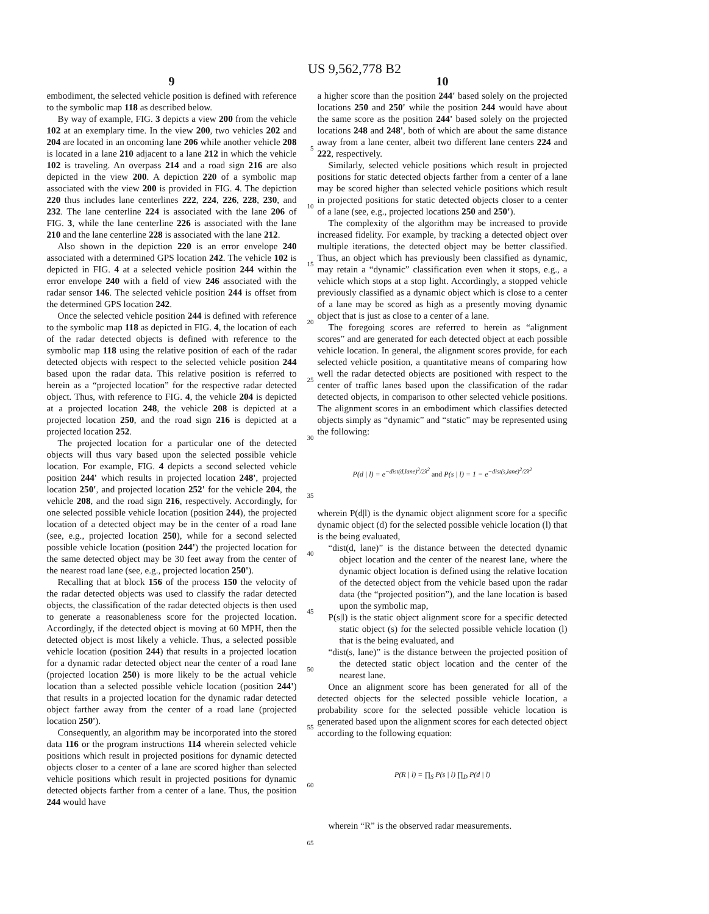US 9,562,778 B2
9
embodiment, the selected vehicle position is defined with reference to the symbolic map 118 as described below.
By way of example, FIG. 3 depicts a view 200 from the vehicle 102 at an exemplary time. In the view 200, two vehicles 202 and 204 are located in an oncoming lane 206 while another vehicle 208 is located in a lane 210 adjacent to a lane 212 in which the vehicle 102 is traveling. An overpass 214 and a road sign 216 are also depicted in the view 200. A depiction 220 of a symbolic map associated with the view 200 is provided in FIG. 4. The depiction 220 thus includes lane centerlines 222, 224, 226, 228, 230, and 232. The lane centerline 224 is associated with the lane 206 of FIG. 3, while the lane centerline 226 is associated with the lane 210 and the lane centerline 228 is associated with the lane 212.
Also shown in the depiction 220 is an error envelope 240 associated with a determined GPS location 242. The vehicle 102 is depicted in FIG. 4 at a selected vehicle position 244 within the error envelope 240 with a field of view 246 associated with the radar sensor 146. The selected vehicle position 244 is offset from the determined GPS location 242.
Once the selected vehicle position 244 is defined with reference to the symbolic map 118 as depicted in FIG. 4, the location of each of the radar detected objects is defined with reference to the symbolic map 118 using the relative position of each of the radar detected objects with respect to the selected vehicle position 244 based upon the radar data. This relative position is referred to herein as a “projected location” for the respective radar detected object. Thus, with reference to FIG. 4, the vehicle 204 is depicted at a projected location 248, the vehicle 208 is depicted at a projected location 250, and the road sign 216 is depicted at a projected location 252.
The projected location for a particular one of the detected objects will thus vary based upon the selected possible vehicle location. For example, FIG. 4 depicts a second selected vehicle position 244' which results in projected location 248', projected location 250', and projected location 252' for the vehicle 204, the vehicle 208, and the road sign 216, respectively. Accordingly, for one selected possible vehicle location (position 244), the projected location of a detected object may be in the center of a road lane (see, e.g., projected location 250), while for a second selected possible vehicle location (position 244') the projected location for the same detected object may be 30 feet away from the center of the nearest road lane (see, e.g., projected location 250').
Recalling that at block 156 of the process 150 the velocity of the radar detected objects was used to classify the radar detected objects, the classification of the radar detected objects is then used to generate a reasonableness score for the projected location. Accordingly, if the detected object is moving at 60 MPH, then the detected object is most likely a vehicle. Thus, a selected possible vehicle location (position 244) that results in a projected location for a dynamic radar detected object near the center of a road lane (projected location 250) is more likely to be the actual vehicle location than a selected possible vehicle location (position 244') that results in a projected location for the dynamic radar detected object farther away from the center of a road lane (projected location 250').
Consequently, an algorithm may be incorporated into the stored data 116 or the program instructions 114 wherein selected vehicle positions which result in projected positions for dynamic detected objects closer to a center of a lane are scored higher than selected vehicle positions which result in projected positions for dynamic detected objects farther from a center of a lane. Thus, the position 244 would have
5
10
15
20
25
30
35
40
45
50
55
60
65
10
a higher score than the position 244' based solely on the projected locations 250 and 250' while the position 244 would have about the same score as the position 244' based solely on the projected locations 248 and 248', both of which are about the same distance away from a lane center, albeit two different lane centers 224 and 222, respectively.
Similarly, selected vehicle positions which result in projected positions for static detected objects farther from a center of a lane may be scored higher than selected vehicle positions which result in projected positions for static detected objects closer to a center of a lane (see, e.g., projected locations 250 and 250').
The complexity of the algorithm may be increased to provide increased fidelity. For example, by tracking a detected object over multiple iterations, the detected object may be better classified. Thus, an object which has previously been classified as dynamic, may retain a “dynamic” classification even when it stops, e.g., a vehicle which stops at a stop light. Accordingly, a stopped vehicle previously classified as a dynamic object which is close to a center of a lane may be scored as high as a presently moving dynamic object that is just as close to a center of a lane.
The foregoing scores are referred to herein as “alignment scores” and are generated for each detected object at each possible vehicle location. In general, the alignment scores provide, for each selected vehicle position, a quantitative means of comparing how well the radar detected objects are positioned with respect to the center of traffic lanes based upon the classification of the radar detected objects, in comparison to other selected vehicle positions. The alignment scores in an embodiment which classifies detected objects simply as “dynamic” and “static” may be represented using the following:
P(d | l) = e<sup>−dist(d,lane)<sup>2</sup>/2λ<sup>2</sup></sup> and P(s | l) = 1 − e<sup>−dist(s,lane)<sup>2</sup>/2λ<sup>2</sup></sup>
wherein P(d|l) is the dynamic object alignment score for a specific dynamic object (d) for the selected possible vehicle location (l) that is the being evaluated,
“dist(d, lane)” is the distance between the detected dynamic object location and the center of the nearest lane, where the dynamic object location is defined using the relative location of the detected object from the vehicle based upon the radar data (the “projected position”), and the lane location is based upon the symbolic map,
P(s|l) is the static object alignment score for a specific detected static object (s) for the selected possible vehicle location (l) that is the being evaluated, and
“dist(s, lane)” is the distance between the projected position of the detected static object location and the center of the nearest lane.
Once an alignment score has been generated for all of the detected objects for the selected possible vehicle location, a probability score for the selected possible vehicle location is generated based upon the alignment scores for each detected object according to the following equation:
P(R | l) = ∏<sub>S</sub> P(s | l) ∏<sub>D</sub> P(d | l)
wherein “R” is the observed radar measurements.